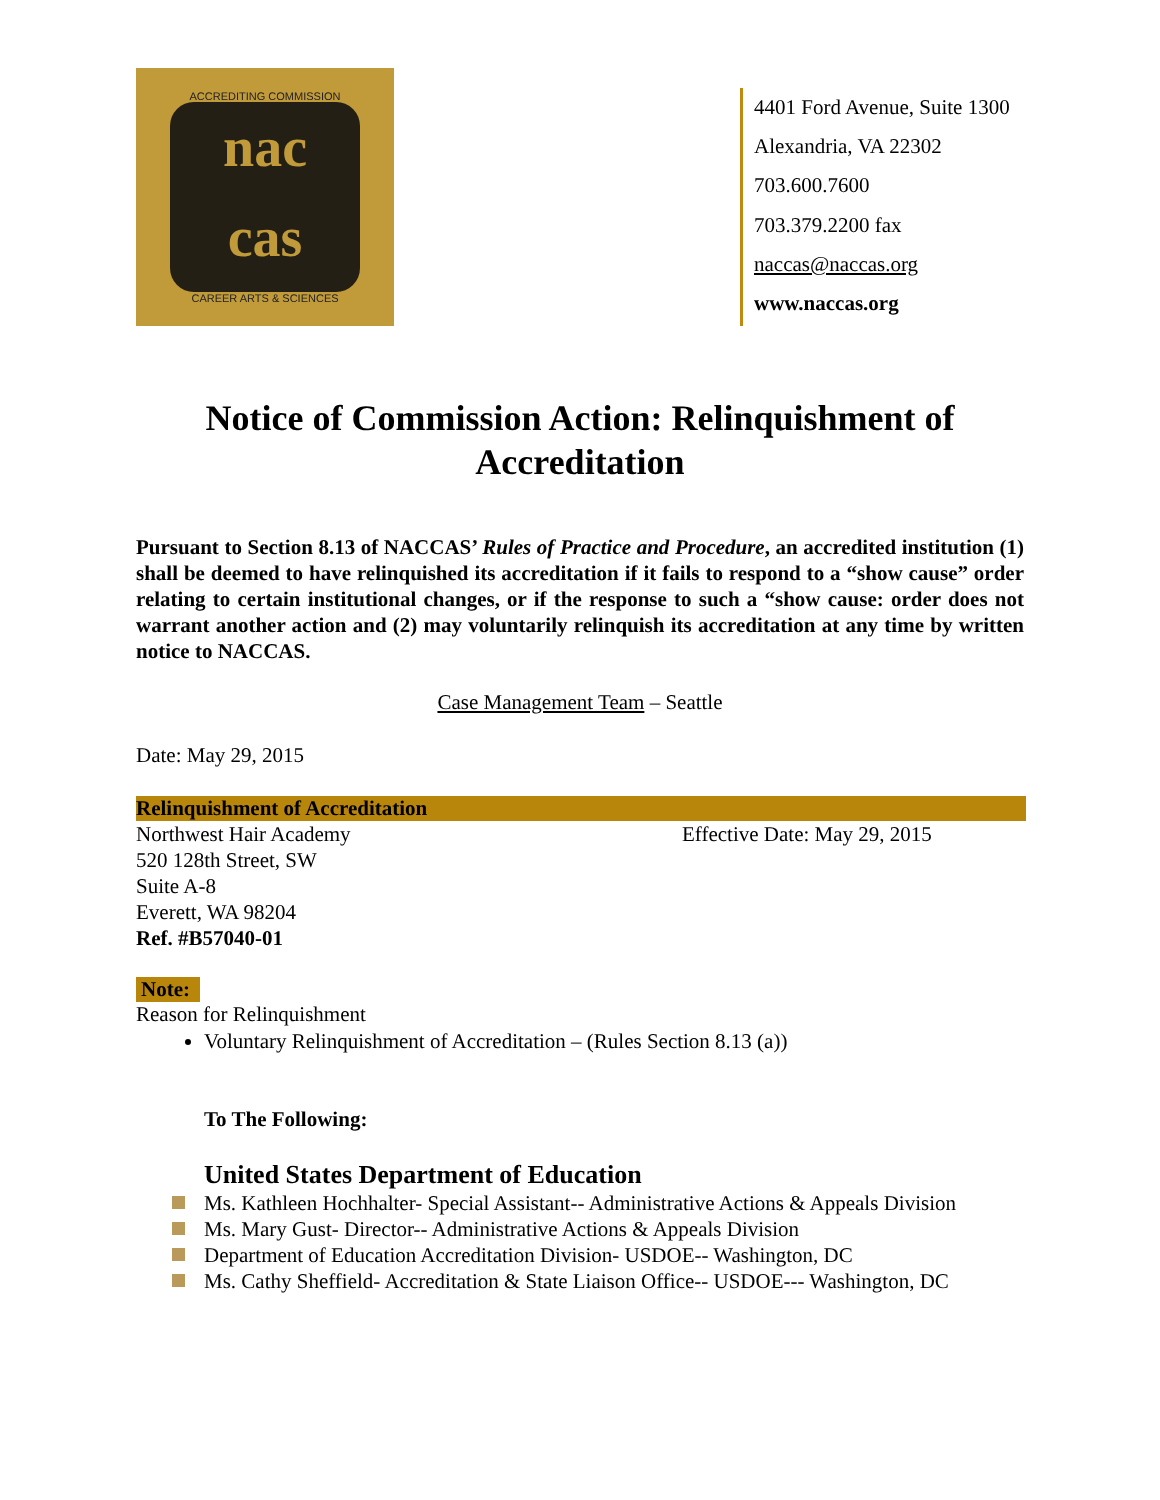ACCREDITING COMMISSION
nac
cas
CAREER ARTS & SCIENCES
4401 Ford Avenue, Suite 1300
Alexandria, VA 22302
703.600.7600
703.379.2200 fax
naccas@naccas.org
www.naccas.org
Notice of Commission Action: Relinquishment of Accreditation
Pursuant to Section 8.13 of NACCAS’ Rules of Practice and Procedure, an accredited institution (1) shall be deemed to have relinquished its accreditation if it fails to respond to a “show cause” order relating to certain institutional changes, or if the response to such a “show cause: order does not warrant another action and (2) may voluntarily relinquish its accreditation at any time by written notice to NACCAS.
Case Management Team – Seattle
Date: May 29, 2015
Relinquishment of Accreditation
Northwest Hair Academy
520 128th Street, SW
Suite A-8
Everett, WA 98204
Ref. #B57040-01
Effective Date: May 29, 2015
Note:
Reason for Relinquishment
Voluntary Relinquishment of Accreditation – (Rules Section 8.13 (a))
To The Following:
United States Department of Education
Ms. Kathleen Hochhalter- Special Assistant-- Administrative Actions & Appeals Division
Ms. Mary Gust- Director-- Administrative Actions & Appeals Division
Department of Education Accreditation Division- USDOE-- Washington, DC
Ms. Cathy Sheffield- Accreditation & State Liaison Office-- USDOE--- Washington, DC